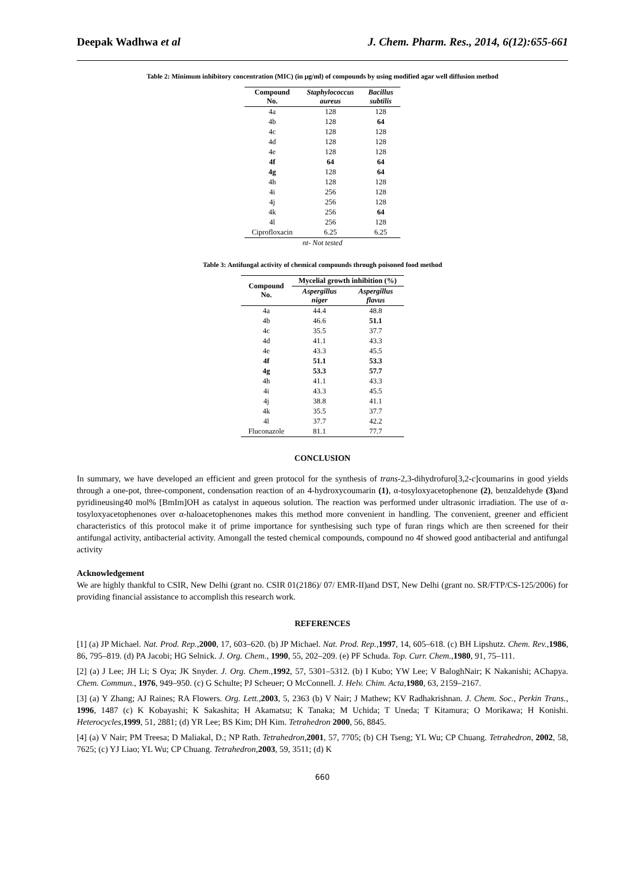Deepak Wadhwa et al J. Chem. Pharm. Res., 2014, 6(12):655-661
Table 2: Minimum inhibitory concentration (MIC) (in µg/ml) of compounds by using modified agar well diffusion method
| Compound No. | Staphylococcus aureus | Bacillus subtilis |
| --- | --- | --- |
| 4a | 128 | 128 |
| 4b | 128 | 64 |
| 4c | 128 | 128 |
| 4d | 128 | 128 |
| 4e | 128 | 128 |
| 4f | 64 | 64 |
| 4g | 128 | 64 |
| 4h | 128 | 128 |
| 4i | 256 | 128 |
| 4j | 256 | 128 |
| 4k | 256 | 64 |
| 4l | 256 | 128 |
| Ciprofloxacin | 6.25 | 6.25 |
| nt- Not tested | | |
Table 3: Antifungal activity of chemical compounds through poisoned food method
| Compound No. | Mycelial growth inhibition (%) | |
| --- | --- | --- |
| | Aspergillus niger | Aspergillus flavus |
| 4a | 44.4 | 48.8 |
| 4b | 46.6 | 51.1 |
| 4c | 35.5 | 37.7 |
| 4d | 41.1 | 43.3 |
| 4e | 43.3 | 45.5 |
| 4f | 51.1 | 53.3 |
| 4g | 53.3 | 57.7 |
| 4h | 41.1 | 43.3 |
| 4i | 43.3 | 45.5 |
| 4j | 38.8 | 41.1 |
| 4k | 35.5 | 37.7 |
| 4l | 37.7 | 42.2 |
| Fluconazole | 81.1 | 77.7 |
CONCLUSION
In summary, we have developed an efficient and green protocol for the synthesis of trans-2,3-dihydrofuro[3,2-c]coumarins in good yields through a one-pot, three-component, condensation reaction of an 4-hydroxycoumarin (1), α-tosyloxyacetophenone (2), benzaldehyde (3) and pyridineusing40 mol% [BmIm]OH as catalyst in aqueous solution. The reaction was performed under ultrasonic irradiation. The use of α-tosyloxyacetophenones over α-haloacetophenones makes this method more convenient in handling. The convenient, greener and efficient characteristics of this protocol make it of prime importance for synthesising such type of furan rings which are then screened for their antifungal activity, antibacterial activity. Amongall the tested chemical compounds, compound no 4f showed good antibacterial and antifungal activity
Acknowledgement
We are highly thankful to CSIR, New Delhi (grant no. CSIR 01(2186)/ 07/ EMR-II)and DST, New Delhi (grant no. SR/FTP/CS-125/2006) for providing financial assistance to accomplish this research work.
REFERENCES
[1] (a) JP Michael. Nat. Prod. Rep.,2000, 17, 603–620. (b) JP Michael. Nat. Prod. Rep.,1997, 14, 605–618. (c) BH Lipshutz. Chem. Rev.,1986, 86, 795–819. (d) PA Jacobi; HG Selnick. J. Org. Chem., 1990, 55, 202–209. (e) PF Schuda. Top. Curr. Chem.,1980, 91, 75–111.
[2] (a) J Lee; JH Li; S Oya; JK Snyder. J. Org. Chem.,1992, 57, 5301–5312. (b) I Kubo; YW Lee; V BaloghNair; K Nakanishi; AChapya. Chem. Commun., 1976, 949–950. (c) G Schulte; PJ Scheuer; O McConnell. J. Helv. Chim. Acta,1980, 63, 2159–2167.
[3] (a) Y Zhang; AJ Raines; RA Flowers. Org. Lett.,2003, 5, 2363 (b) V Nair; J Mathew; KV Radhakrishnan. J. Chem. Soc., Perkin Trans., 1996, 1487 (c) K Kobayashi; K Sakashita; H Akamatsu; K Tanaka; M Uchida; T Uneda; T Kitamura; O Morikawa; H Konishi. Heterocycles,1999, 51, 2881; (d) YR Lee; BS Kim; DH Kim. Tetrahedron 2000, 56, 8845.
[4] (a) V Nair; PM Treesa; D Maliakal, D.; NP Rath. Tetrahedron,2001, 57, 7705; (b) CH Tseng; YL Wu; CP Chuang. Tetrahedron, 2002, 58, 7625; (c) YJ Liao; YL Wu; CP Chuang. Tetrahedron,2003, 59, 3511; (d) K
660